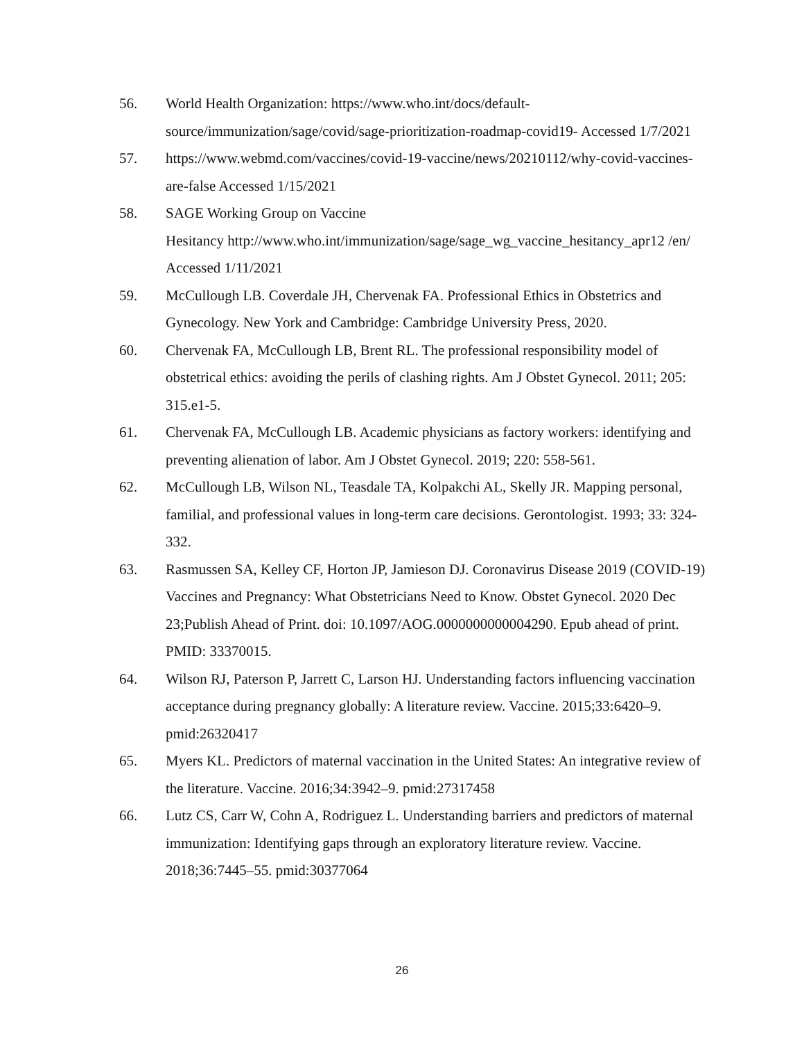56. World Health Organization: https://www.who.int/docs/default-source/immunization/sage/covid/sage-prioritization-roadmap-covid19- Accessed 1/7/2021
57. https://www.webmd.com/vaccines/covid-19-vaccine/news/20210112/why-covid-vaccines-are-false Accessed 1/15/2021
58. SAGE Working Group on Vaccine
Hesitancy http://www.who.int/immunization/sage/sage_wg_vaccine_hesitancy_apr12 /en/ Accessed 1/11/2021
59. McCullough LB. Coverdale JH, Chervenak FA. Professional Ethics in Obstetrics and Gynecology. New York and Cambridge: Cambridge University Press, 2020.
60. Chervenak FA, McCullough LB, Brent RL. The professional responsibility model of obstetrical ethics: avoiding the perils of clashing rights. Am J Obstet Gynecol. 2011; 205: 315.e1-5.
61. Chervenak FA, McCullough LB. Academic physicians as factory workers: identifying and preventing alienation of labor. Am J Obstet Gynecol. 2019; 220: 558-561.
62. McCullough LB, Wilson NL, Teasdale TA, Kolpakchi AL, Skelly JR. Mapping personal, familial, and professional values in long-term care decisions. Gerontologist. 1993; 33: 324-332.
63. Rasmussen SA, Kelley CF, Horton JP, Jamieson DJ. Coronavirus Disease 2019 (COVID-19) Vaccines and Pregnancy: What Obstetricians Need to Know. Obstet Gynecol. 2020 Dec 23;Publish Ahead of Print. doi: 10.1097/AOG.0000000000004290. Epub ahead of print. PMID: 33370015.
64. Wilson RJ, Paterson P, Jarrett C, Larson HJ. Understanding factors influencing vaccination acceptance during pregnancy globally: A literature review. Vaccine. 2015;33:6420–9. pmid:26320417
65. Myers KL. Predictors of maternal vaccination in the United States: An integrative review of the literature. Vaccine. 2016;34:3942–9. pmid:27317458
66. Lutz CS, Carr W, Cohn A, Rodriguez L. Understanding barriers and predictors of maternal immunization: Identifying gaps through an exploratory literature review. Vaccine. 2018;36:7445–55. pmid:30377064
26